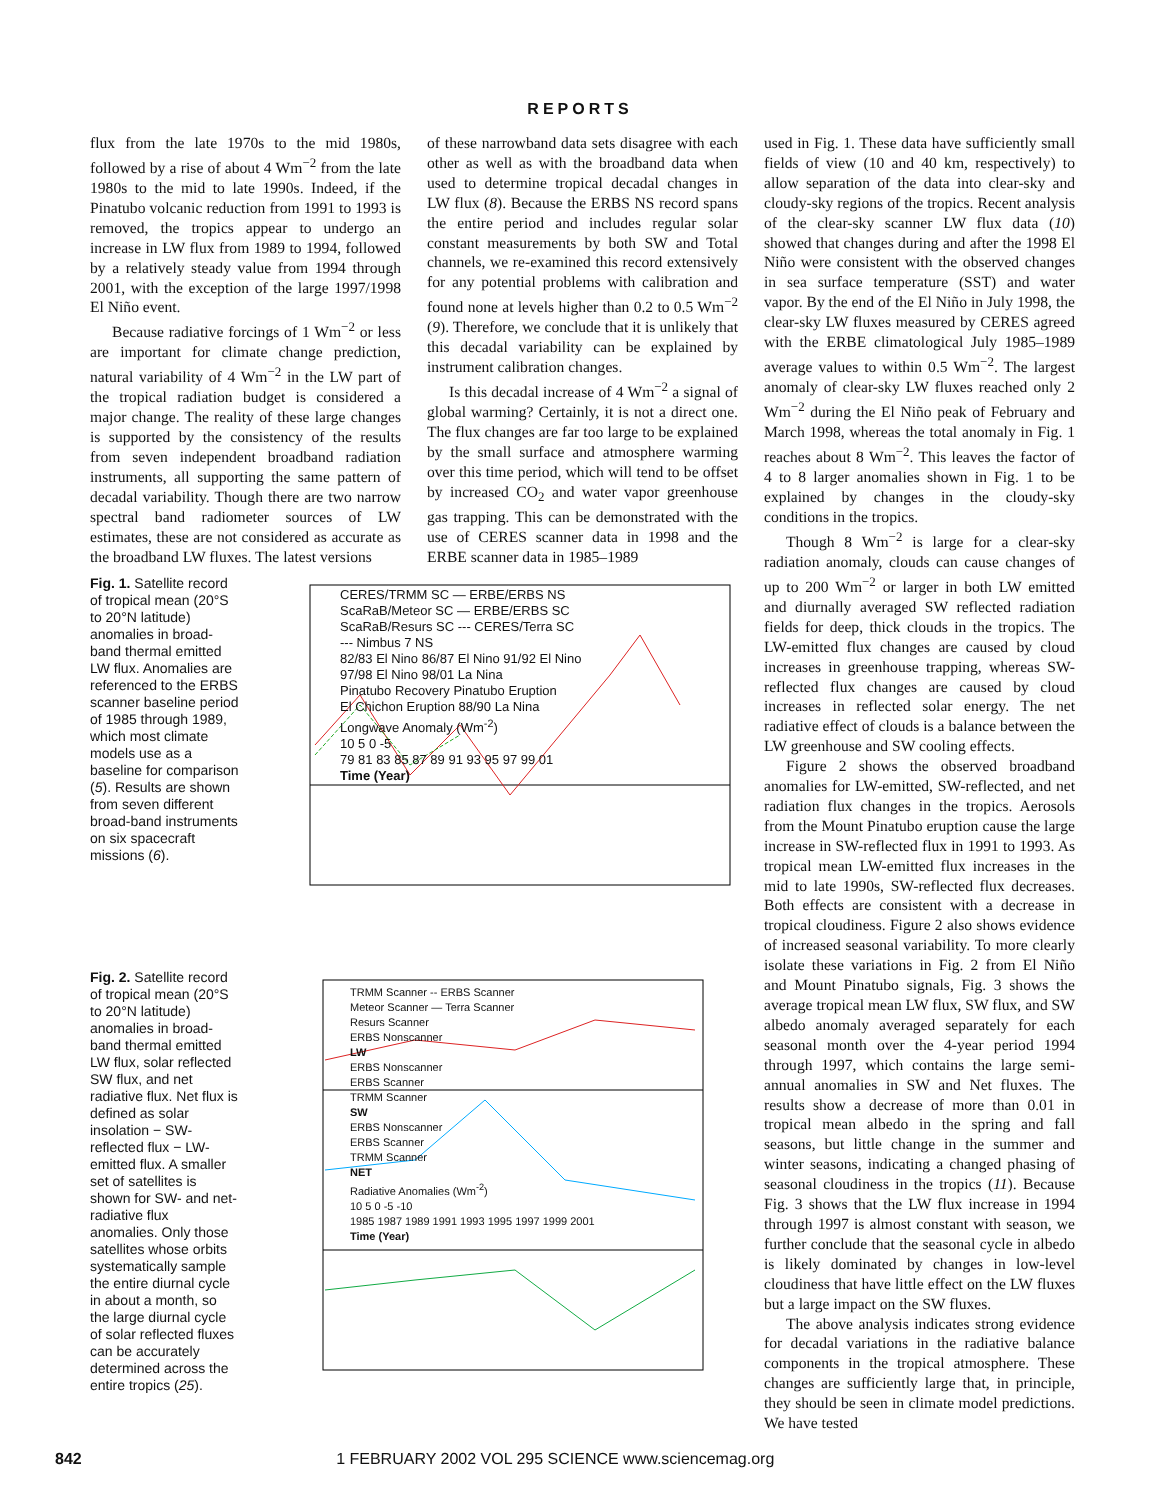REPORTS
flux from the late 1970s to the mid 1980s, followed by a rise of about 4 Wm<sup>−2</sup> from the late 1980s to the mid to late 1990s. Indeed, if the Pinatubo volcanic reduction from 1991 to 1993 is removed, the tropics appear to undergo an increase in LW flux from 1989 to 1994, followed by a relatively steady value from 1994 through 2001, with the exception of the large 1997/1998 El Niño event.
Because radiative forcings of 1 Wm<sup>−2</sup> or less are important for climate change prediction, natural variability of 4 Wm<sup>−2</sup> in the LW part of the tropical radiation budget is considered a major change. The reality of these large changes is supported by the consistency of the results from seven independent broadband radiation instruments, all supporting the same pattern of decadal variability. Though there are two narrow spectral band radiometer sources of LW estimates, these are not considered as accurate as the broadband LW fluxes. The latest versions
of these narrowband data sets disagree with each other as well as with the broadband data when used to determine tropical decadal changes in LW flux (8). Because the ERBS NS record spans the entire period and includes regular solar constant measurements by both SW and Total channels, we re-examined this record extensively for any potential problems with calibration and found none at levels higher than 0.2 to 0.5 Wm<sup>−2</sup> (9). Therefore, we conclude that it is unlikely that this decadal variability can be explained by instrument calibration changes.
Is this decadal increase of 4 Wm<sup>−2</sup> a signal of global warming? Certainly, it is not a direct one. The flux changes are far too large to be explained by the small surface and atmosphere warming over this time period, which will tend to be offset by increased CO<sub>2</sub> and water vapor greenhouse gas trapping. This can be demonstrated with the use of CERES scanner data in 1998 and the ERBE scanner data in 1985–1989
used in Fig. 1. These data have sufficiently small fields of view (10 and 40 km, respectively) to allow separation of the data into clear-sky and cloudy-sky regions of the tropics. Recent analysis of the clear-sky scanner LW flux data (10) showed that changes during and after the 1998 El Niño were consistent with the observed changes in sea surface temperature (SST) and water vapor. By the end of the El Niño in July 1998, the clear-sky LW fluxes measured by CERES agreed with the ERBE climatological July 1985–1989 average values to within 0.5 Wm<sup>−2</sup>. The largest anomaly of clear-sky LW fluxes reached only 2 Wm<sup>−2</sup> during the El Niño peak of February and March 1998, whereas the total anomaly in Fig. 1 reaches about 8 Wm<sup>−2</sup>. This leaves the factor of 4 to 8 larger anomalies shown in Fig. 1 to be explained by changes in the cloudy-sky conditions in the tropics.
Though 8 Wm<sup>−2</sup> is large for a clear-sky radiation anomaly, clouds can cause changes of up to 200 Wm<sup>−2</sup> or larger in both LW emitted and diurnally averaged SW reflected radiation fields for deep, thick clouds in the tropics. The LW-emitted flux changes are caused by cloud increases in greenhouse trapping, whereas SW-reflected flux changes are caused by cloud increases in reflected solar energy. The net radiative effect of clouds is a balance between the LW greenhouse and SW cooling effects.
Figure 2 shows the observed broadband anomalies for LW-emitted, SW-reflected, and net radiation flux changes in the tropics. Aerosols from the Mount Pinatubo eruption cause the large increase in SW-reflected flux in 1991 to 1993. As tropical mean LW-emitted flux increases in the mid to late 1990s, SW-reflected flux decreases. Both effects are consistent with a decrease in tropical cloudiness. Figure 2 also shows evidence of increased seasonal variability. To more clearly isolate these variations in Fig. 2 from El Niño and Mount Pinatubo signals, Fig. 3 shows the average tropical mean LW flux, SW flux, and SW albedo anomaly averaged separately for each seasonal month over the 4-year period 1994 through 1997, which contains the large semi-annual anomalies in SW and Net fluxes. The results show a decrease of more than 0.01 in tropical mean albedo in the spring and fall seasons, but little change in the summer and winter seasons, indicating a changed phasing of seasonal cloudiness in the tropics (11). Because Fig. 3 shows that the LW flux increase in 1994 through 1997 is almost constant with season, we further conclude that the seasonal cycle in albedo is likely dominated by changes in low-level cloudiness that have little effect on the LW fluxes but a large impact on the SW fluxes.
The above analysis indicates strong evidence for decadal variations in the radiative balance components in the tropical atmosphere. These changes are sufficiently large that, in principle, they should be seen in climate model predictions. We have tested
Fig. 1. Satellite record of tropical mean (20°S to 20°N latitude) anomalies in broad-band thermal emitted LW flux. Anomalies are referenced to the ERBS scanner baseline period of 1985 through 1989, which most climate models use as a baseline for comparison (5). Results are shown from seven different broad-band instruments on six spacecraft missions (6).
Fig. 2. Satellite record of tropical mean (20°S to 20°N latitude) anomalies in broad-band thermal emitted LW flux, solar reflected SW flux, and net radiative flux. Net flux is defined as solar insolation − SW-reflected flux − LW-emitted flux. A smaller set of satellites is shown for SW- and net-radiative flux anomalies. Only those satellites whose orbits systematically sample the entire diurnal cycle in about a month, so the large diurnal cycle of solar reflected fluxes can be accurately determined across the entire tropics (25).
CERES/TRMM SC — ERBE/ERBS NS
ScaRaB/Meteor SC — ERBE/ERBS SC
ScaRaB/Resurs SC --- CERES/Terra SC
--- Nimbus 7 NS
82/83 El Nino 86/87 El Nino 91/92 El Nino
97/98 El Nino 98/01 La Nina
Pinatubo Recovery Pinatubo Eruption
El Chichon Eruption 88/90 La Nina
Longwave Anomaly (Wm<sup>-2</sup>)
10 5 0 -5
79 81 83 85 87 89 91 93 95 97 99 01
Time (Year)
TRMM Scanner -- ERBS Scanner
Meteor Scanner — Terra Scanner
Resurs Scanner
ERBS Nonscanner
LW
ERBS Nonscanner
ERBS Scanner
TRMM Scanner
SW
ERBS Nonscanner
ERBS Scanner
TRMM Scanner
NET
Radiative Anomalies (Wm<sup>-2</sup>)
10 5 0 -5 -10
1985 1987 1989 1991 1993 1995 1997 1999 2001
Time (Year)
842 1 FEBRUARY 2002 VOL 295 SCIENCE www.sciencemag.org